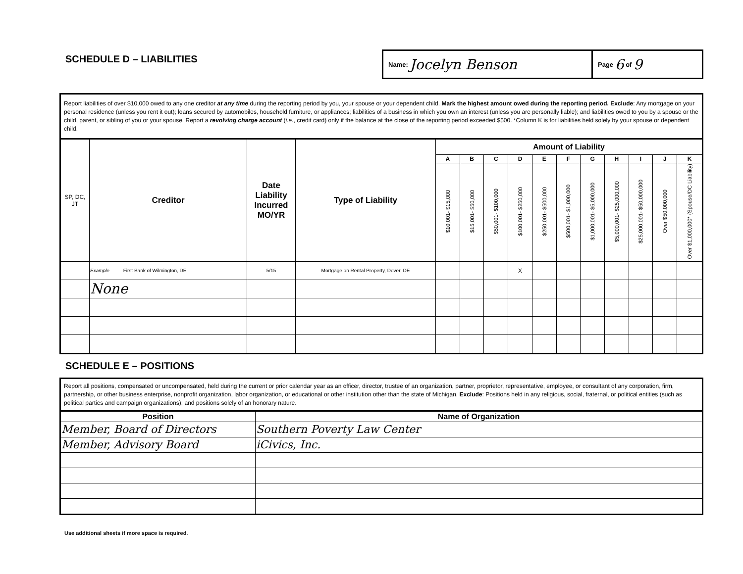SCHEDULE D – LIABILITIES
Name: Jocelyn Benson
Page 6 of 9
Report liabilities of over $10,000 owed to any one creditor at any time during the reporting period by you, your spouse or your dependent child. Mark the highest amount owed during the reporting period. Exclude: Any mortgage on your personal residence (unless you rent it out); loans secured by automobiles, household furniture, or appliances; liabilities of a business in which you own an interest (unless you are personally liable); and liabilities owed to you by a spouse or the child, parent, or sibling of you or your spouse. Report a revolving charge account (i.e., credit card) only if the balance at the close of the reporting period exceeded $500. *Column K is for liabilities held solely by your spouse or dependent child.
| SP, DC, JT | Creditor | Date Liability Incurred MO/YR | Type of Liability | Amount of Liability | | | | | | | | | | |
| --- | --- | --- | --- | --- | --- | --- | --- | --- | --- | --- | --- | --- | --- | --- |
| | | | | A | B | C | D | E | F | G | H | I | J | K |
| | | | | $10,001- $15,000 | $15,001- $50,000 | $50,001- $100,000 | $100,001- $250,000 | $250,001- $500,000 | $500,001- $1,000,000 | $1,000,001- $5,000,000 | $5,000,001- $25,000,000 | $25,000,001- $50,000,000 | Over $50,000,000 | Over $1,000,000* (Spouse/DC Liability) |
| | Example First Bank of Wilmington, DE | 5/15 | Mortgage on Rental Property, Dover, DE | | | | X | | | | | | | |
| | None | | | | | | | | | | | | | |
SCHEDULE E – POSITIONS
Report all positions, compensated or uncompensated, held during the current or prior calendar year as an officer, director, trustee of an organization, partner, proprietor, representative, employee, or consultant of any corporation, firm, partnership, or other business enterprise, nonprofit organization, labor organization, or educational or other institution other than the state of Michigan. Exclude: Positions held in any religious, social, fraternal, or political entities (such as political parties and campaign organizations); and positions solely of an honorary nature.
| Position | Name of Organization |
| --- | --- |
| Member, Board of Directors | Southern Poverty Law Center |
| Member, Advisory Board | iCivics, Inc. |
Use additional sheets if more space is required.